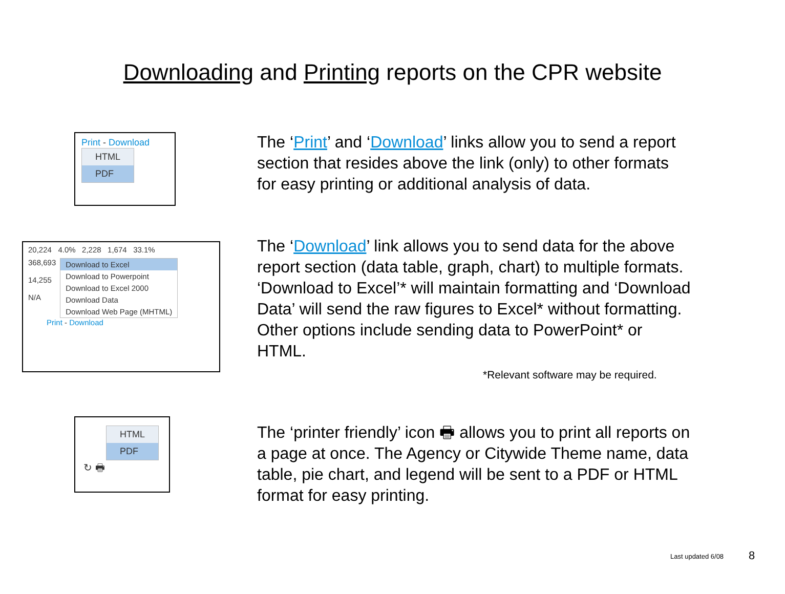Downloading and Printing reports on the CPR website
Print - Download
HTML
PDF
The ‘Print’ and ‘Download’ links allow you to send a report section that resides above the link (only) to other formats for easy printing or additional analysis of data.
20,224 4.0% 2,228 1,674 33.1%
368,693
14,255
N/A
Download to Excel
Download to Powerpoint
Download to Excel 2000
Download Data
Download Web Page (MHTML)
Print - Download
The ‘Download’ link allows you to send data for the above report section (data table, graph, chart) to multiple formats. ‘Download to Excel’* will maintain formatting and ‘Download Data’ will send the raw figures to Excel* without formatting. Other options include sending data to PowerPoint* or HTML.
*Relevant software may be required.
HTML
PDF
↻ 🖶
The ‘printer friendly’ icon 🖶 allows you to print all reports on a page at once. The Agency or Citywide Theme name, data table, pie chart, and legend will be sent to a PDF or HTML format for easy printing.
Last updated 6/08 8